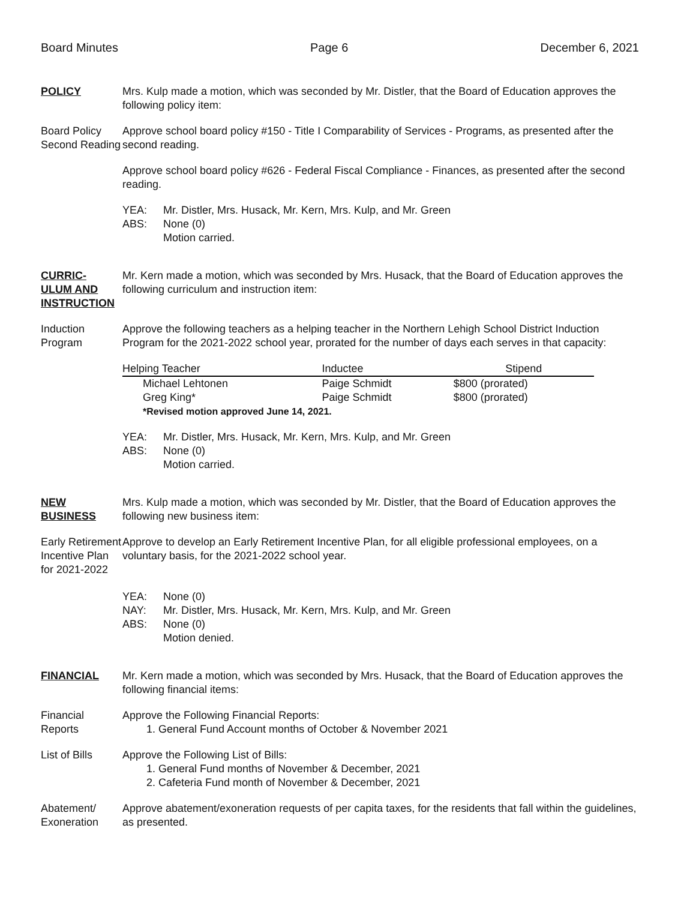Board Minutes Page 6 December 6, 2021
POLICY Mrs. Kulp made a motion, which was seconded by Mr. Distler, that the Board of Education approves the following policy item:
Board Policy Second Reading
Approve school board policy #150 - Title I Comparability of Services - Programs, as presented after the second reading.
Approve school board policy #626 - Federal Fiscal Compliance - Finances, as presented after the second reading.
YEA: Mr. Distler, Mrs. Husack, Mr. Kern, Mrs. Kulp, and Mr. Green ABS: None (0) Motion carried.
CURRIC-
ULUM AND
INSTRUCTION
Mr. Kern made a motion, which was seconded by Mrs. Husack, that the Board of Education approves the following curriculum and instruction item:
Induction Program
Approve the following teachers as a helping teacher in the Northern Lehigh School District Induction Program for the 2021-2022 school year, prorated for the number of days each serves in that capacity:
| Helping Teacher | Inductee | Stipend |
| --- | --- | --- |
| Michael Lehtonen | Paige Schmidt | $800 (prorated) |
| Greg King* | Paige Schmidt | $800 (prorated) |
| *Revised motion approved June 14, 2021. | | |
YEA: Mr. Distler, Mrs. Husack, Mr. Kern, Mrs. Kulp, and Mr. Green ABS: None (0) Motion carried.
NEW
BUSINESS
Mrs. Kulp made a motion, which was seconded by Mr. Distler, that the Board of Education approves the following new business item:
Early Retirement Incentive Plan for 2021-2022
Approve to develop an Early Retirement Incentive Plan, for all eligible professional employees, on a voluntary basis, for the 2021-2022 school year.
YEA: None (0) NAY: Mr. Distler, Mrs. Husack, Mr. Kern, Mrs. Kulp, and Mr. Green ABS: None (0) Motion denied.
FINANCIAL Mr. Kern made a motion, which was seconded by Mrs. Husack, that the Board of Education approves the following financial items:
Financial Reports
Approve the Following Financial Reports:
1. General Fund Account months of October & November 2021
List of Bills
Approve the Following List of Bills:
1. General Fund months of November & December, 2021
2. Cafeteria Fund month of November & December, 2021
Abatement/ Exoneration
Approve abatement/exoneration requests of per capita taxes, for the residents that fall within the guidelines, as presented.